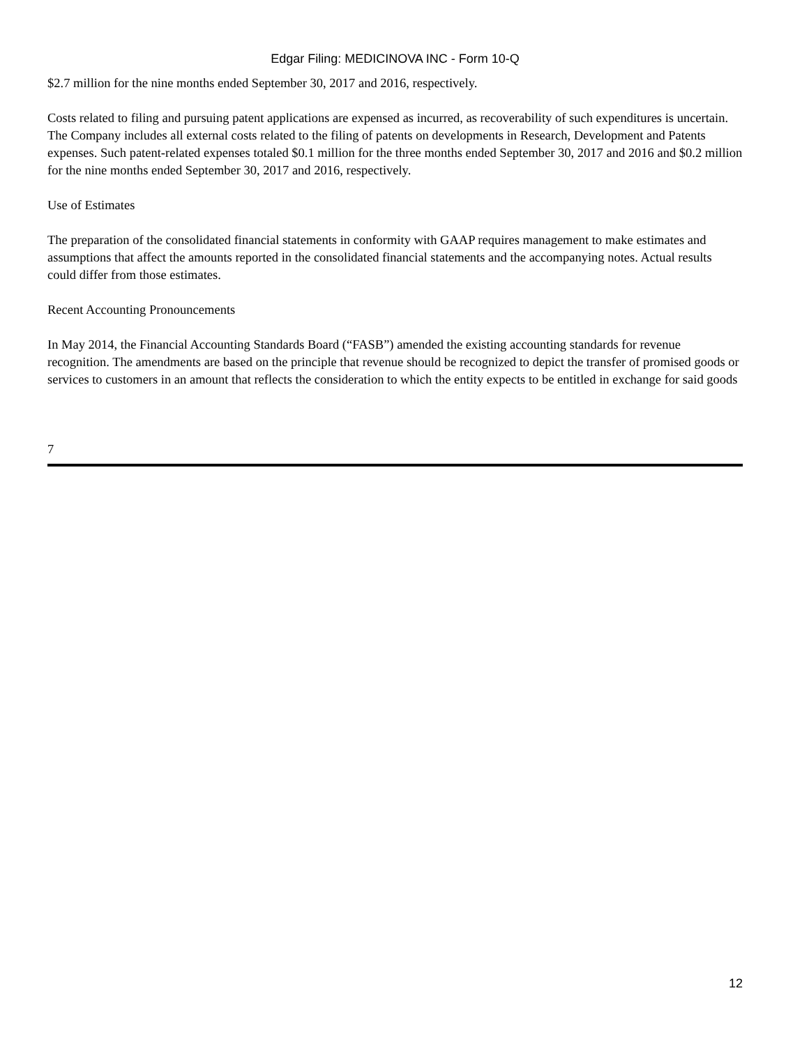Edgar Filing: MEDICINOVA INC - Form 10-Q
$2.7 million for the nine months ended September 30, 2017 and 2016, respectively.
Costs related to filing and pursuing patent applications are expensed as incurred, as recoverability of such expenditures is uncertain. The Company includes all external costs related to the filing of patents on developments in Research, Development and Patents expenses. Such patent-related expenses totaled $0.1 million for the three months ended September 30, 2017 and 2016 and $0.2 million for the nine months ended September 30, 2017 and 2016, respectively.
Use of Estimates
The preparation of the consolidated financial statements in conformity with GAAP requires management to make estimates and assumptions that affect the amounts reported in the consolidated financial statements and the accompanying notes. Actual results could differ from those estimates.
Recent Accounting Pronouncements
In May 2014, the Financial Accounting Standards Board (“FASB”) amended the existing accounting standards for revenue recognition. The amendments are based on the principle that revenue should be recognized to depict the transfer of promised goods or services to customers in an amount that reflects the consideration to which the entity expects to be entitled in exchange for said goods
7
12